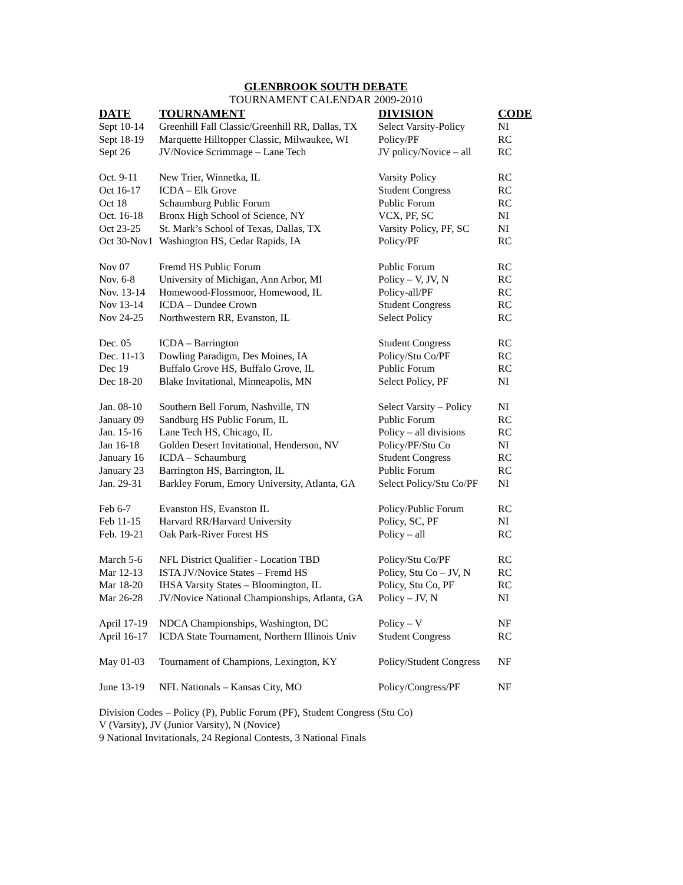GLENBROOK SOUTH DEBATE
TOURNAMENT CALENDAR 2009-2010
| DATE | TOURNAMENT | DIVISION | CODE |
| --- | --- | --- | --- |
| Sept 10-14 | Greenhill Fall Classic/Greenhill RR, Dallas, TX | Select Varsity-Policy | NI |
| Sept 18-19 | Marquette Hilltopper Classic, Milwaukee, WI | Policy/PF | RC |
| Sept 26 | JV/Novice Scrimmage – Lane Tech | JV policy/Novice – all | RC |
| Oct. 9-11 | New Trier, Winnetka, IL | Varsity Policy | RC |
| Oct 16-17 | ICDA – Elk Grove | Student Congress | RC |
| Oct 18 | Schaumburg Public Forum | Public Forum | RC |
| Oct. 16-18 | Bronx High School of Science, NY | VCX, PF, SC | NI |
| Oct 23-25 | St. Mark’s School of Texas, Dallas, TX | Varsity Policy, PF, SC | NI |
| Oct 30-Nov1 | Washington HS, Cedar Rapids, IA | Policy/PF | RC |
| Nov 07 | Fremd HS Public Forum | Public Forum | RC |
| Nov. 6-8 | University of Michigan, Ann Arbor, MI | Policy – V, JV, N | RC |
| Nov. 13-14 | Homewood-Flossmoor, Homewood, IL | Policy-all/PF | RC |
| Nov 13-14 | ICDA – Dundee Crown | Student Congress | RC |
| Nov 24-25 | Northwestern RR, Evanston, IL | Select Policy | RC |
| Dec. 05 | ICDA – Barrington | Student Congress | RC |
| Dec. 11-13 | Dowling Paradigm, Des Moines, IA | Policy/Stu Co/PF | RC |
| Dec 19 | Buffalo Grove HS, Buffalo Grove, IL | Public Forum | RC |
| Dec 18-20 | Blake Invitational, Minneapolis, MN | Select Policy, PF | NI |
| Jan. 08-10 | Southern Bell Forum, Nashville, TN | Select Varsity – Policy | NI |
| January 09 | Sandburg HS Public Forum, IL | Public Forum | RC |
| Jan. 15-16 | Lane Tech HS, Chicago, IL | Policy – all divisions | RC |
| Jan 16-18 | Golden Desert Invitational, Henderson, NV | Policy/PF/Stu Co | NI |
| January 16 | ICDA – Schaumburg | Student Congress | RC |
| January 23 | Barrington HS, Barrington, IL | Public Forum | RC |
| Jan. 29-31 | Barkley Forum, Emory University, Atlanta, GA | Select Policy/Stu Co/PF | NI |
| Feb 6-7 | Evanston HS, Evanston IL | Policy/Public Forum | RC |
| Feb 11-15 | Harvard RR/Harvard University | Policy, SC, PF | NI |
| Feb. 19-21 | Oak Park-River Forest HS | Policy – all | RC |
| March 5-6 | NFL District Qualifier - Location TBD | Policy/Stu Co/PF | RC |
| Mar 12-13 | ISTA JV/Novice States – Fremd HS | Policy, Stu Co – JV, N | RC |
| Mar 18-20 | IHSA Varsity States – Bloomington, IL | Policy, Stu Co, PF | RC |
| Mar 26-28 | JV/Novice National Championships, Atlanta, GA | Policy – JV, N | NI |
| April 17-19 | NDCA Championships, Washington, DC | Policy – V | NF |
| April 16-17 | ICDA State Tournament, Northern Illinois Univ | Student Congress | RC |
| May 01-03 | Tournament of Champions, Lexington, KY | Policy/Student Congress | NF |
| June 13-19 | NFL Nationals – Kansas City, MO | Policy/Congress/PF | NF |
Division Codes – Policy (P), Public Forum (PF), Student Congress (Stu Co)
V (Varsity), JV (Junior Varsity), N (Novice)
9 National Invitationals, 24 Regional Contests, 3 National Finals